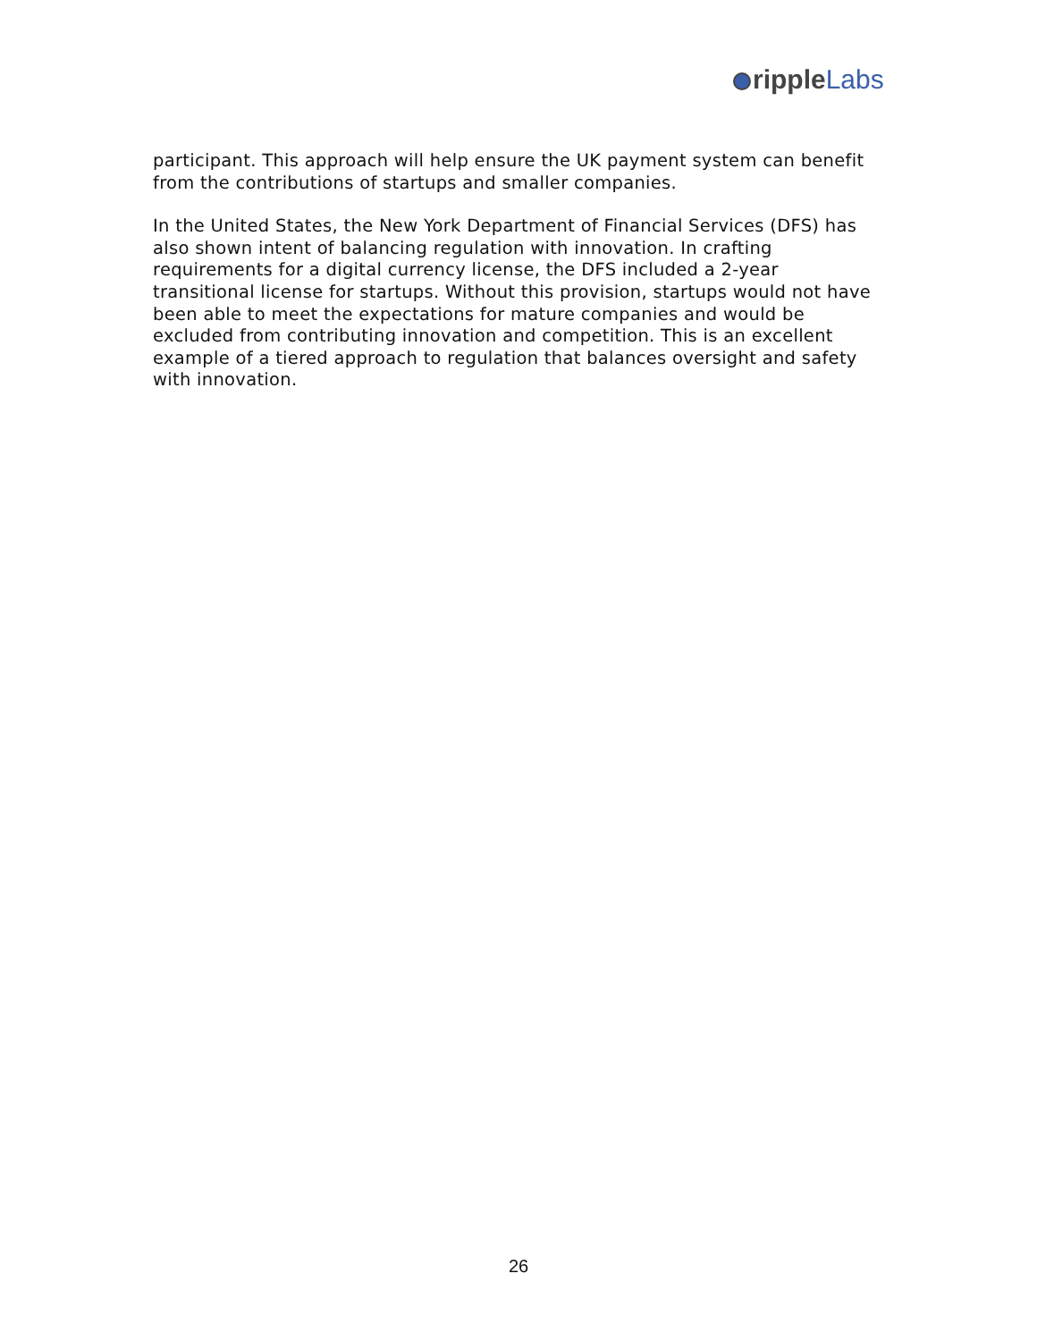ripple Labs
participant. This approach will help ensure the UK payment system can benefit from the contributions of startups and smaller companies.
In the United States, the New York Department of Financial Services (DFS) has also shown intent of balancing regulation with innovation. In crafting requirements for a digital currency license, the DFS included a 2-year transitional license for startups. Without this provision, startups would not have been able to meet the expectations for mature companies and would be excluded from contributing innovation and competition. This is an excellent example of a tiered approach to regulation that balances oversight and safety with innovation.
26